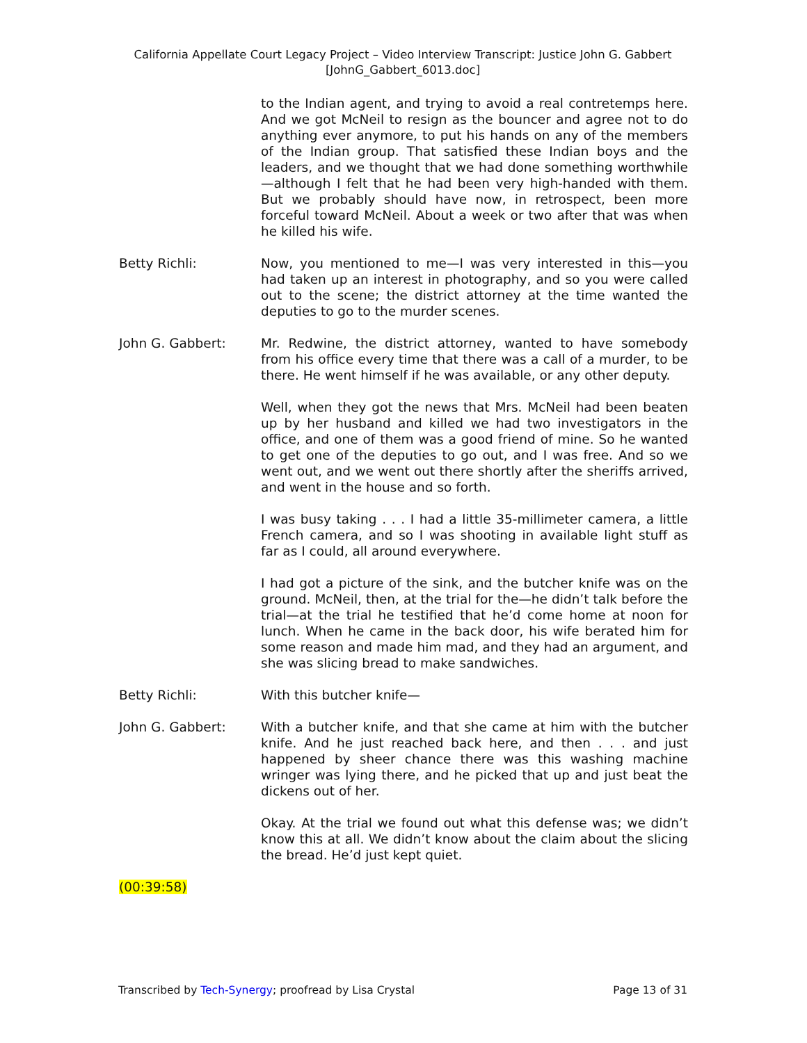California Appellate Court Legacy Project – Video Interview Transcript: Justice John G. Gabbert
[JohnG_Gabbert_6013.doc]
to the Indian agent, and trying to avoid a real contretemps here. And we got McNeil to resign as the bouncer and agree not to do anything ever anymore, to put his hands on any of the members of the Indian group. That satisfied these Indian boys and the leaders, and we thought that we had done something worthwhile—although I felt that he had been very high-handed with them. But we probably should have now, in retrospect, been more forceful toward McNeil. About a week or two after that was when he killed his wife.
Betty Richli: Now, you mentioned to me—I was very interested in this—you had taken up an interest in photography, and so you were called out to the scene; the district attorney at the time wanted the deputies to go to the murder scenes.
John G. Gabbert: Mr. Redwine, the district attorney, wanted to have somebody from his office every time that there was a call of a murder, to be there. He went himself if he was available, or any other deputy.
Well, when they got the news that Mrs. McNeil had been beaten up by her husband and killed we had two investigators in the office, and one of them was a good friend of mine. So he wanted to get one of the deputies to go out, and I was free. And so we went out, and we went out there shortly after the sheriffs arrived, and went in the house and so forth.
I was busy taking . . . I had a little 35-millimeter camera, a little French camera, and so I was shooting in available light stuff as far as I could, all around everywhere.
I had got a picture of the sink, and the butcher knife was on the ground. McNeil, then, at the trial for the—he didn’t talk before the trial—at the trial he testified that he’d come home at noon for lunch. When he came in the back door, his wife berated him for some reason and made him mad, and they had an argument, and she was slicing bread to make sandwiches.
Betty Richli: With this butcher knife—
John G. Gabbert: With a butcher knife, and that she came at him with the butcher knife. And he just reached back here, and then . . . and just happened by sheer chance there was this washing machine wringer was lying there, and he picked that up and just beat the dickens out of her.
Okay. At the trial we found out what this defense was; we didn’t know this at all. We didn’t know about the claim about the slicing the bread. He’d just kept quiet.
(00:39:58)
Transcribed by Tech-Synergy; proofread by Lisa Crystal Page 13 of 31